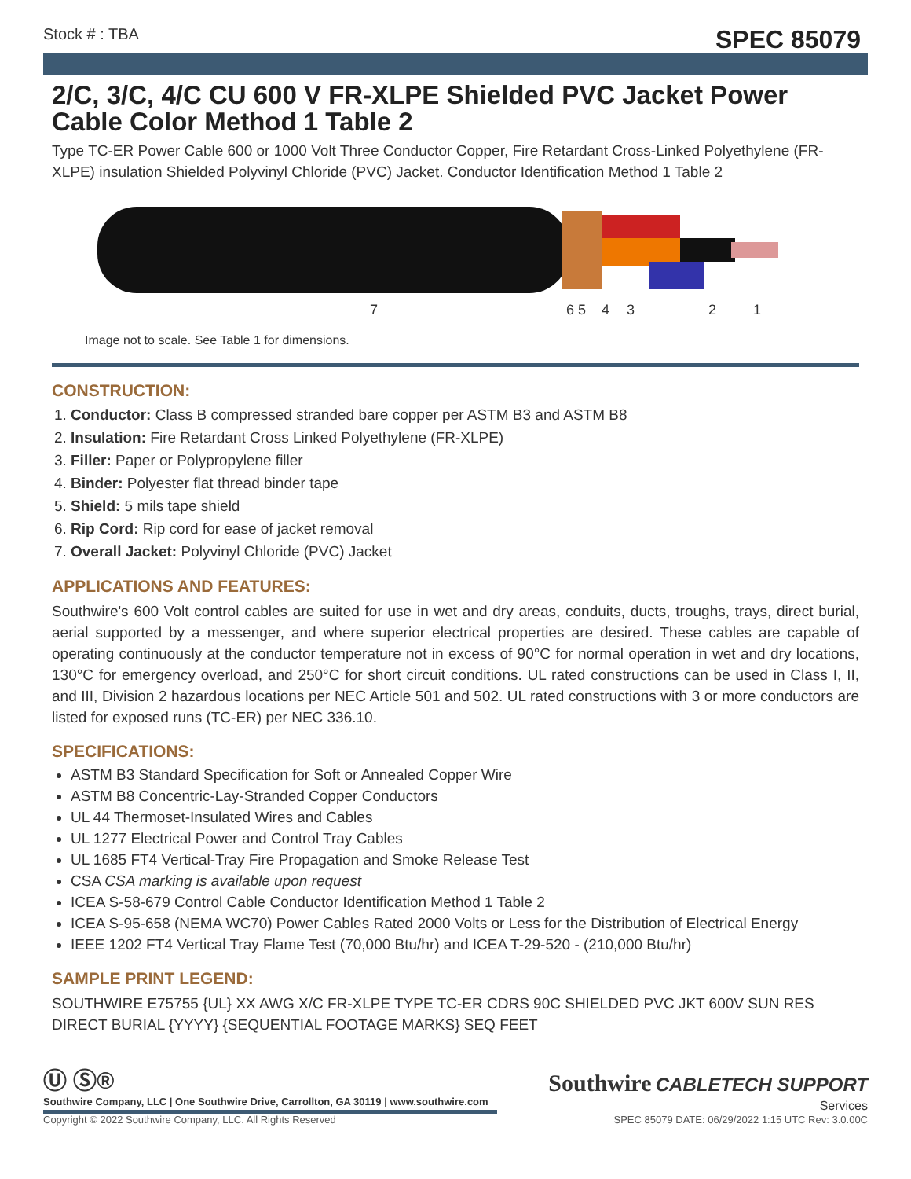Stock # : TBA SPEC 85079
2/C, 3/C, 4/C CU 600 V FR-XLPE Shielded PVC Jacket Power Cable Color Method 1 Table 2
Type TC-ER Power Cable 600 or 1000 Volt Three Conductor Copper, Fire Retardant Cross-Linked Polyethylene (FR-XLPE) insulation Shielded Polyvinyl Chloride (PVC) Jacket. Conductor Identification Method 1 Table 2
7
6 5
4
3
2
1
Image not to scale. See Table 1 for dimensions.
CONSTRUCTION:
1. Conductor: Class B compressed stranded bare copper per ASTM B3 and ASTM B8
2. Insulation: Fire Retardant Cross Linked Polyethylene (FR-XLPE)
3. Filler: Paper or Polypropylene filler
4. Binder: Polyester flat thread binder tape
5. Shield: 5 mils tape shield
6. Rip Cord: Rip cord for ease of jacket removal
7. Overall Jacket: Polyvinyl Chloride (PVC) Jacket
APPLICATIONS AND FEATURES:
Southwire's 600 Volt control cables are suited for use in wet and dry areas, conduits, ducts, troughs, trays, direct burial, aerial supported by a messenger, and where superior electrical properties are desired. These cables are capable of operating continuously at the conductor temperature not in excess of 90°C for normal operation in wet and dry locations, 130°C for emergency overload, and 250°C for short circuit conditions. UL rated constructions can be used in Class I, II, and III, Division 2 hazardous locations per NEC Article 501 and 502. UL rated constructions with 3 or more conductors are listed for exposed runs (TC-ER) per NEC 336.10.
SPECIFICATIONS:
ASTM B3 Standard Specification for Soft or Annealed Copper Wire
ASTM B8 Concentric-Lay-Stranded Copper Conductors
UL 44 Thermoset-Insulated Wires and Cables
UL 1277 Electrical Power and Control Tray Cables
UL 1685 FT4 Vertical-Tray Fire Propagation and Smoke Release Test
CSA CSA marking is available upon request
ICEA S-58-679 Control Cable Conductor Identification Method 1 Table 2
ICEA S-95-658 (NEMA WC70) Power Cables Rated 2000 Volts or Less for the Distribution of Electrical Energy
IEEE 1202 FT4 Vertical Tray Flame Test (70,000 Btu/hr) and ICEA T-29-520 - (210,000 Btu/hr)
SAMPLE PRINT LEGEND:
SOUTHWIRE E75755 {UL} XX AWG X/C FR-XLPE TYPE TC-ER CDRS 90C SHIELDED PVC JKT 600V SUN RES DIRECT BURIAL {YYYY} {SEQUENTIAL FOOTAGE MARKS} SEQ FEET
Ⓤ Ⓢ®
Southwire Company, LLC | One Southwire Drive, Carrollton, GA 30119 | www.southwire.com
Southwire CABLETECH SUPPORT
Services
Copyright © 2022 Southwire Company, LLC. All Rights Reserved SPEC 85079 DATE: 06/29/2022 1:15 UTC Rev: 3.0.00C